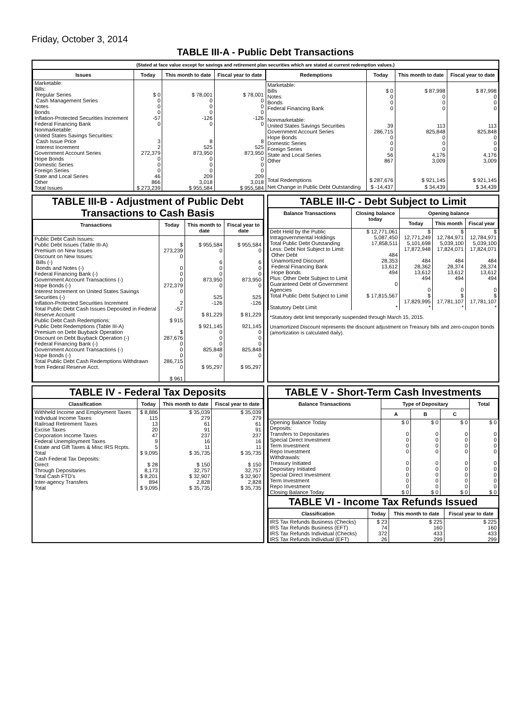Friday, October 3, 2014
TABLE III-A - Public Debt Transactions
(Stated at face value except for savings and retirement plan securities which are stated at current redemption values.)
| Issues | Today | This month to date | Fiscal year to date |
| --- | --- | --- | --- |
| Marketable: Bills: Regular Series Cash Management Series Notes Bonds Inflation-Protected Securities Increment Federal Financing Bank Nonmarketable: United States Savings Securities: Cash Issue Price Interest Increment Government Account Series Hope Bonds Domestic Series Foreign Series State and Local Series Other | $ 0 0 0 0 -57 0 3 2 272,379 0 0 0 46 866 | $ 78,001 0 0 0 -126 0 8 525 873,950 0 0 0 209 3,018 | $ 78,001 0 0 0 -126 0 8 525 873,950 0 0 0 209 3,018 |
| Total Issues | $ 273,239 | $ 955,584 | $ 955,584 |
| Redemptions | Today | This month to date | Fiscal year to date |
| --- | --- | --- | --- |
| Marketable: Bills Notes Bonds Federal Financing Bank Nonmarketable: United States Savings Securities Government Account Series Hope Bonds Domestic Series Foreign Series State and Local Series Other | $ 0 0 0 0 39 286,715 0 0 0 56 867 | $ 87,998 0 0 0 113 825,848 0 0 0 4,176 3,009 | $ 87,998 0 0 0 113 825,848 0 0 0 4,176 3,009 |
| Total Redemptions | $ 287,676 | $ 921,145 | $ 921,145 |
| Net Change in Public Debt Outstanding | $ -14,437 | $ 34,439 | $ 34,439 |
TABLE III-B - Adjustment of Public Debt Transactions to Cash Basis
| Transactions | Today | This month to date | Fiscal year to date |
| --- | --- | --- | --- |
| Public Debt Cash Issues: Public Debt Issues (Table III-A) Premium on New Issues Discount on New Issues: Bills (-) Bonds and Notes (-) Federal Financing Bank (-) Government Account Transactions (-) Hope Bonds (-) Interest Increment on United States Savings Securities (-) Inflation-Protected Securities Increment Total Public Debt Cash Issues Deposited in Federal Reserve Account Public Debt Cash Redemptions: Public Debt Redemptions (Table III-A) Premium on Debt Buyback Operation Discount on Debt Buyback Operation (-) Federal Financing Bank (-) Government Account Transactions (-) Hope Bonds (-) Total Public Debt Cash Redemptions Withdrawn from Federal Reserve Acct. | $ 273,239 0 0 0 0 272,379 0 2 -57 $ 915 $ 287,676 0 0 0 286,715 0 $ 961 | $ 955,584 0 6 0 0 873,950 0 525 -126 $ 81,229 $ 921,145 0 0 0 825,848 0 $ 95,297 | $ 955,584 0 6 0 0 873,950 0 525 -126 $ 81,229 921,145 0 0 0 825,848 0 $ 95,297 |
TABLE III-C - Debt Subject to Limit
| Balance Transactions | Closing balance today | Opening balance | | |
| --- | --- | --- | --- | --- |
| | | Today | This month | Fiscal year |
| Debt Held by the Public Intragovernmental Holdings Total Public Debt Outstanding Less: Debt Not Subject to Limit: Other Debt Unamortized Discount Federal Financing Bank Hope Bonds Plus: Other Debt Subject to Limit Guaranteed Debt of Government Agencies | $ 12,771,061 5,087,450 17,858,511 484 28,353 13,612 494 0 | $ 12,771,249 5,101,698 17,872,948 484 28,362 13,612 494 0 | $ 12,784,971 5,039,100 17,824,071 484 28,374 13,612 494 0 | $ 12,784,971 5,039,100 17,824,071 484 28,374 13,612 494 0 |
| Total Public Debt Subject to Limit | $ 17,815,567 | $ 17,829,995 | $ 17,781,107 | $ 17,781,107 |
| Statutory Debt Limit | * | * | * | * |
*Statutory debt limit temporarily suspended through March 15, 2015.
Unamortized Discount represents the discount adjustment on Treasury bills and zero-coupon bonds (amortization is calculated daily).
TABLE IV - Federal Tax Deposits
| Classification | Today | This month to date | Fiscal year to date |
| --- | --- | --- | --- |
| Withheld Income and Employment Taxes Individual Income Taxes Railroad Retirement Taxes Excise Taxes Corporation Income Taxes Federal Unemployment Taxes Estate and Gift Taxes & Misc IRS Rcpts. | $ 8,886 115 13 20 47 9 5 | $ 35,039 279 61 91 237 16 11 | $ 35,039 279 61 91 237 16 11 |
| Total | $ 9,095 | $ 35,735 | $ 35,735 |
| Cash Federal Tax Deposits: Direct Through Depositaries | $ 28 8,173 | $ 150 32,757 | $ 150 32,757 |
| Total Cash FTD's | $ 8,201 | $ 32,907 | $ 32,907 |
| Inter-agency Transfers | 894 | 2,828 | 2,828 |
| Total | $ 9,095 | $ 35,735 | $ 35,735 |
TABLE V - Short-Term Cash Investments
| Balance Transactions | Type of Depositary | | | Total |
| --- | --- | --- | --- | --- |
| | A | B | C | |
| Opening Balance Today Deposits: Transfers to Depositaries Special Direct Investment Term Investment Repo Investment Withdrawals: Treasury Initiated Depositary Initiated Special Direct Investment Term Investment Repo Investment | $ 0 0 0 0 0 0 0 0 0 0 | $ 0 0 0 0 0 0 0 0 0 0 | $ 0 0 0 0 0 0 0 0 0 0 | $ 0 0 0 0 0 0 0 0 0 0 |
| Closing Balance Today | $ 0 | $ 0 | $ 0 | $ 0 |
TABLE VI - Income Tax Refunds Issued
| Classification | Today | This month to date | Fiscal year to date |
| --- | --- | --- | --- |
| IRS Tax Refunds Business (Checks) IRS Tax Refunds Business (EFT) IRS Tax Refunds Individual (Checks) IRS Tax Refunds Individual (EFT) | $ 23 74 372 26 | $ 225 160 433 299 | $ 225 160 433 299 |